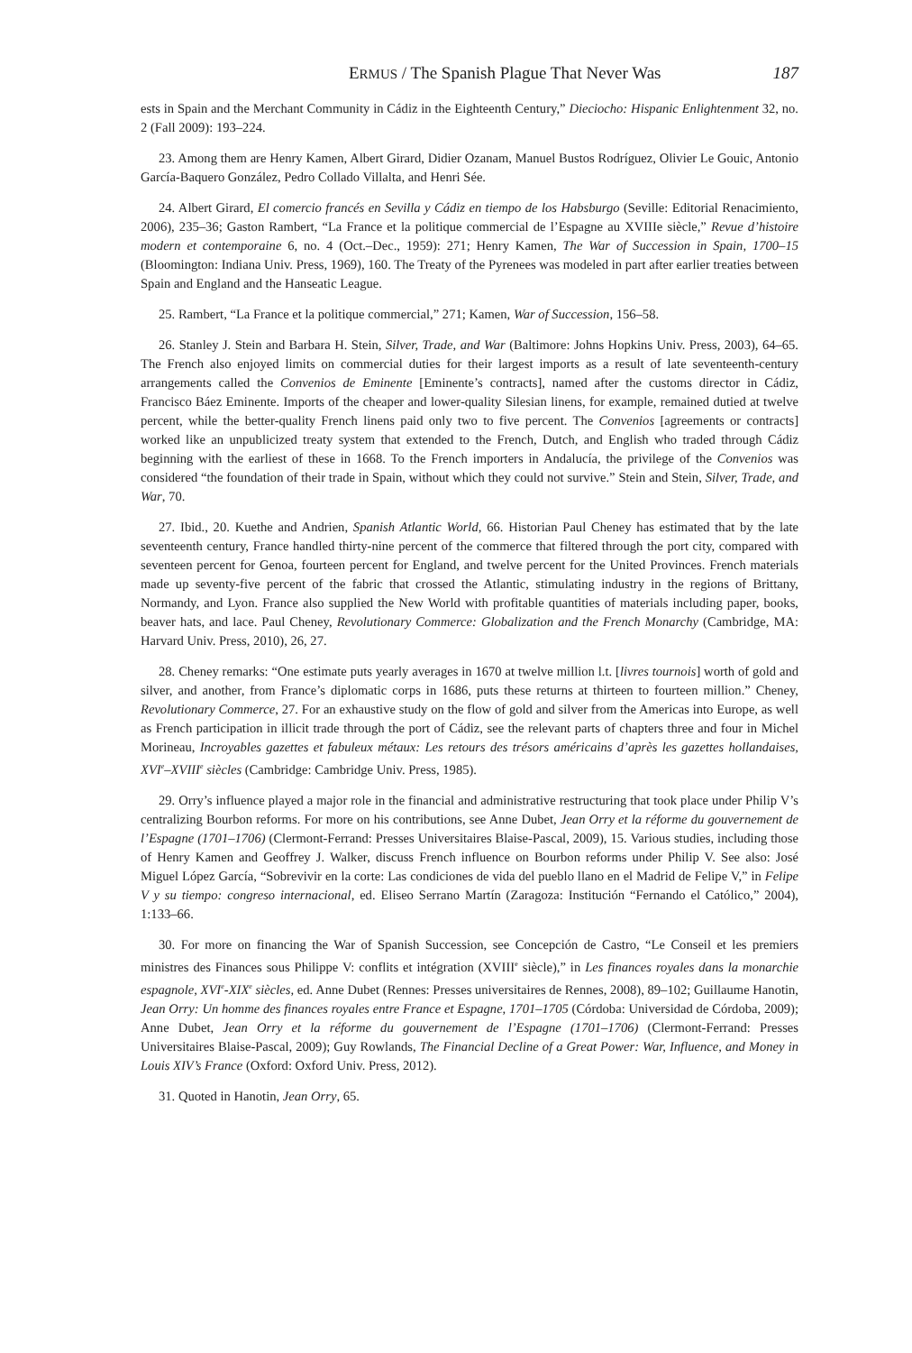ERMUS / The Spanish Plague That Never Was 187
ests in Spain and the Merchant Community in Cádiz in the Eighteenth Century,” Dieciocho: Hispanic Enlightenment 32, no. 2 (Fall 2009): 193–224.
23. Among them are Henry Kamen, Albert Girard, Didier Ozanam, Manuel Bustos Rodríguez, Olivier Le Gouic, Antonio García-Baquero González, Pedro Collado Villalta, and Henri Sée.
24. Albert Girard, El comercio francés en Sevilla y Cádiz en tiempo de los Habsburgo (Seville: Editorial Renacimiento, 2006), 235–36; Gaston Rambert, “La France et la politique commercial de l’Espagne au XVIIIe siècle,” Revue d’histoire modern et contemporaine 6, no. 4 (Oct.–Dec., 1959): 271; Henry Kamen, The War of Succession in Spain, 1700–15 (Bloomington: Indiana Univ. Press, 1969), 160. The Treaty of the Pyrenees was modeled in part after earlier treaties between Spain and England and the Hanseatic League.
25. Rambert, “La France et la politique commercial,” 271; Kamen, War of Succession, 156–58.
26. Stanley J. Stein and Barbara H. Stein, Silver, Trade, and War (Baltimore: Johns Hopkins Univ. Press, 2003), 64–65. The French also enjoyed limits on commercial duties for their largest imports as a result of late seventeenth-century arrangements called the Convenios de Eminente [Eminente’s contracts], named after the customs director in Cádiz, Francisco Báez Eminente. Imports of the cheaper and lower-quality Silesian linens, for example, remained dutied at twelve percent, while the better-quality French linens paid only two to five percent. The Convenios [agreements or contracts] worked like an unpublicized treaty system that extended to the French, Dutch, and English who traded through Cádiz beginning with the earliest of these in 1668. To the French importers in Andalucía, the privilege of the Convenios was considered “the foundation of their trade in Spain, without which they could not survive.” Stein and Stein, Silver, Trade, and War, 70.
27. Ibid., 20. Kuethe and Andrien, Spanish Atlantic World, 66. Historian Paul Cheney has estimated that by the late seventeenth century, France handled thirty-nine percent of the commerce that filtered through the port city, compared with seventeen percent for Genoa, fourteen percent for England, and twelve percent for the United Provinces. French materials made up seventy-five percent of the fabric that crossed the Atlantic, stimulating industry in the regions of Brittany, Normandy, and Lyon. France also supplied the New World with profitable quantities of materials including paper, books, beaver hats, and lace. Paul Cheney, Revolutionary Commerce: Globalization and the French Monarchy (Cambridge, MA: Harvard Univ. Press, 2010), 26, 27.
28. Cheney remarks: “One estimate puts yearly averages in 1670 at twelve million l.t. [livres tournois] worth of gold and silver, and another, from France’s diplomatic corps in 1686, puts these returns at thirteen to fourteen million.” Cheney, Revolutionary Commerce, 27. For an exhaustive study on the flow of gold and silver from the Americas into Europe, as well as French participation in illicit trade through the port of Cádiz, see the relevant parts of chapters three and four in Michel Morineau, Incroyables gazettes et fabuleux métaux: Les retours des trésors américains d’après les gazettes hollandaises, XVI<sup>e</sup>–XVIII<sup>e</sup> siècles (Cambridge: Cambridge Univ. Press, 1985).
29. Orry’s influence played a major role in the financial and administrative restructuring that took place under Philip V’s centralizing Bourbon reforms. For more on his contributions, see Anne Dubet, Jean Orry et la réforme du gouvernement de l’Espagne (1701–1706) (Clermont-Ferrand: Presses Universitaires Blaise-Pascal, 2009), 15. Various studies, including those of Henry Kamen and Geoffrey J. Walker, discuss French influence on Bourbon reforms under Philip V. See also: José Miguel López García, “Sobrevivir en la corte: Las condiciones de vida del pueblo llano en el Madrid de Felipe V,” in Felipe V y su tiempo: congreso internacional, ed. Eliseo Serrano Martín (Zaragoza: Institución “Fernando el Católico,” 2004), 1:133–66.
30. For more on financing the War of Spanish Succession, see Concepción de Castro, “Le Conseil et les premiers ministres des Finances sous Philippe V: conflits et intégration (XVIII<sup>e</sup> siècle),” in Les finances royales dans la monarchie espagnole, XVI<sup>e</sup>-XIX<sup>e</sup> siècles, ed. Anne Dubet (Rennes: Presses universitaires de Rennes, 2008), 89–102; Guillaume Hanotin, Jean Orry: Un homme des finances royales entre France et Espagne, 1701–1705 (Córdoba: Universidad de Córdoba, 2009); Anne Dubet, Jean Orry et la réforme du gouvernement de l’Espagne (1701–1706) (Clermont-Ferrand: Presses Universitaires Blaise-Pascal, 2009); Guy Rowlands, The Financial Decline of a Great Power: War, Influence, and Money in Louis XIV’s France (Oxford: Oxford Univ. Press, 2012).
31. Quoted in Hanotin, Jean Orry, 65.